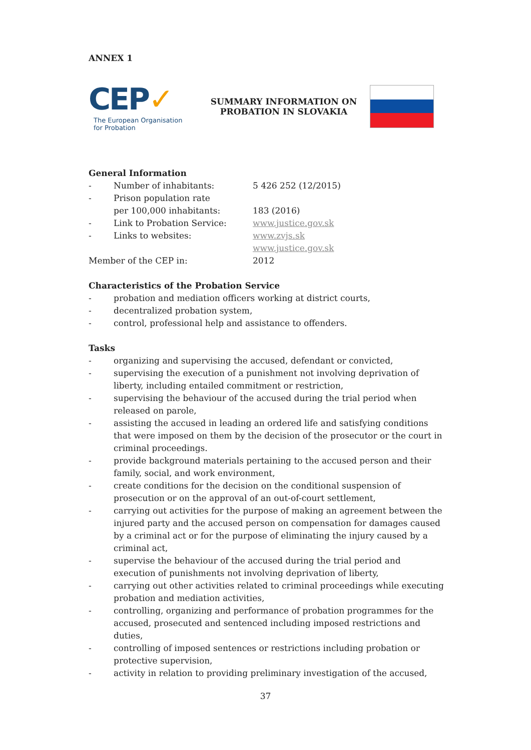ANNEX 1
CEP✓
The European Organisation
for Probation
SUMMARY INFORMATION ON
PROBATION IN SLOVAKIA
General Information
- Number of inhabitants: 5 426 252 (12/2015)
- Prison population rate
per 100,000 inhabitants:
183 (2016)
- Link to Probation Service: www.justice.gov.sk
- Links to websites: www.zvjs.sk
www.justice.gov.sk
Member of the CEP in: 2012
Characteristics of the Probation Service
- probation and mediation officers working at district courts,
- decentralized probation system,
- control, professional help and assistance to offenders.
Tasks
- organizing and supervising the accused, defendant or convicted,
- supervising the execution of a punishment not involving deprivation of liberty, including entailed commitment or restriction,
- supervising the behaviour of the accused during the trial period when released on parole,
- assisting the accused in leading an ordered life and satisfying conditions that were imposed on them by the decision of the prosecutor or the court in criminal proceedings.
- provide background materials pertaining to the accused person and their family, social, and work environment,
- create conditions for the decision on the conditional suspension of prosecution or on the approval of an out-of-court settlement,
- carrying out activities for the purpose of making an agreement between the injured party and the accused person on compensation for damages caused by a criminal act or for the purpose of eliminating the injury caused by a criminal act,
- supervise the behaviour of the accused during the trial period and execution of punishments not involving deprivation of liberty,
- carrying out other activities related to criminal proceedings while executing probation and mediation activities,
- controlling, organizing and performance of probation programmes for the accused, prosecuted and sentenced including imposed restrictions and duties,
- controlling of imposed sentences or restrictions including probation or protective supervision,
- activity in relation to providing preliminary investigation of the accused,
37